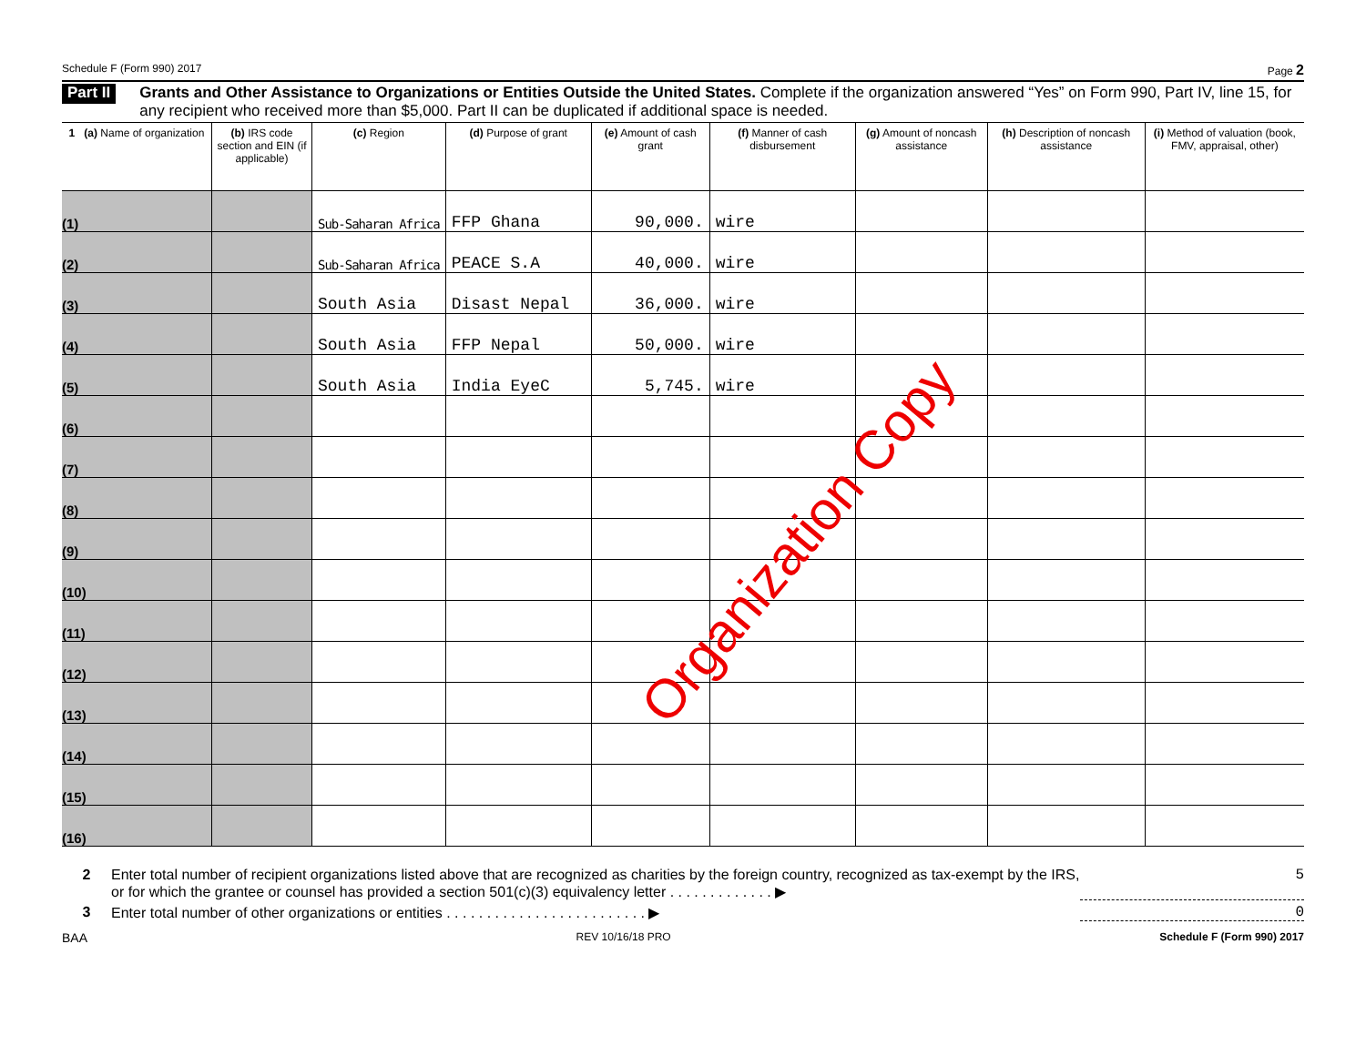Schedule F (Form 990) 2017 Page 2
Part II Grants and Other Assistance to Organizations or Entities Outside the United States. Complete if the organization answered “Yes” on Form 990, Part IV, line 15, for any recipient who received more than $5,000. Part II can be duplicated if additional space is needed.
| 1 (a) Name of organization | (b) IRS code section and EIN (if applicable) | (c) Region | (d) Purpose of grant | (e) Amount of cash grant | (f) Manner of cash disbursement | (g) Amount of noncash assistance | (h) Description of noncash assistance | (i) Method of valuation (book, FMV, appraisal, other) |
| --- | --- | --- | --- | --- | --- | --- | --- | --- |
| (1) | | Sub-Saharan Africa | FFP Ghana | 90,000. | wire | | | |
| (2) | | Sub-Saharan Africa | PEACE S.A | 40,000. | wire | | | |
| (3) | | South Asia | Disast Nepal | 36,000. | wire | | | |
| (4) | | South Asia | FFP Nepal | 50,000. | wire | | | |
| (5) | | South Asia | India EyeC | 5,745. | wire | | | |
| (6) | | | | | | | | |
| (7) | | | | | | | | |
| (8) | | | | | | | | |
| (9) | | | | | | | | |
| (10) | | | | | | | | |
| (11) | | | | | | | | |
| (12) | | | | | | | | |
| (13) | | | | | | | | |
| (14) | | | | | | | | |
| (15) | | | | | | | | |
| (16) | | | | | | | | |
Organization Copy
2 Enter total number of recipient organizations listed above that are recognized as charities by the foreign country, recognized as tax-exempt by the IRS, or for which the grantee or counsel has provided a section 501(c)(3) equivalency letter . . . . . . . . . . . . . ▶ 5
3 Enter total number of other organizations or entities . . . . . . . . . . . . . . . . . . . . . . . . . ▶ 0
BAA REV 10/16/18 PRO Schedule F (Form 990) 2017